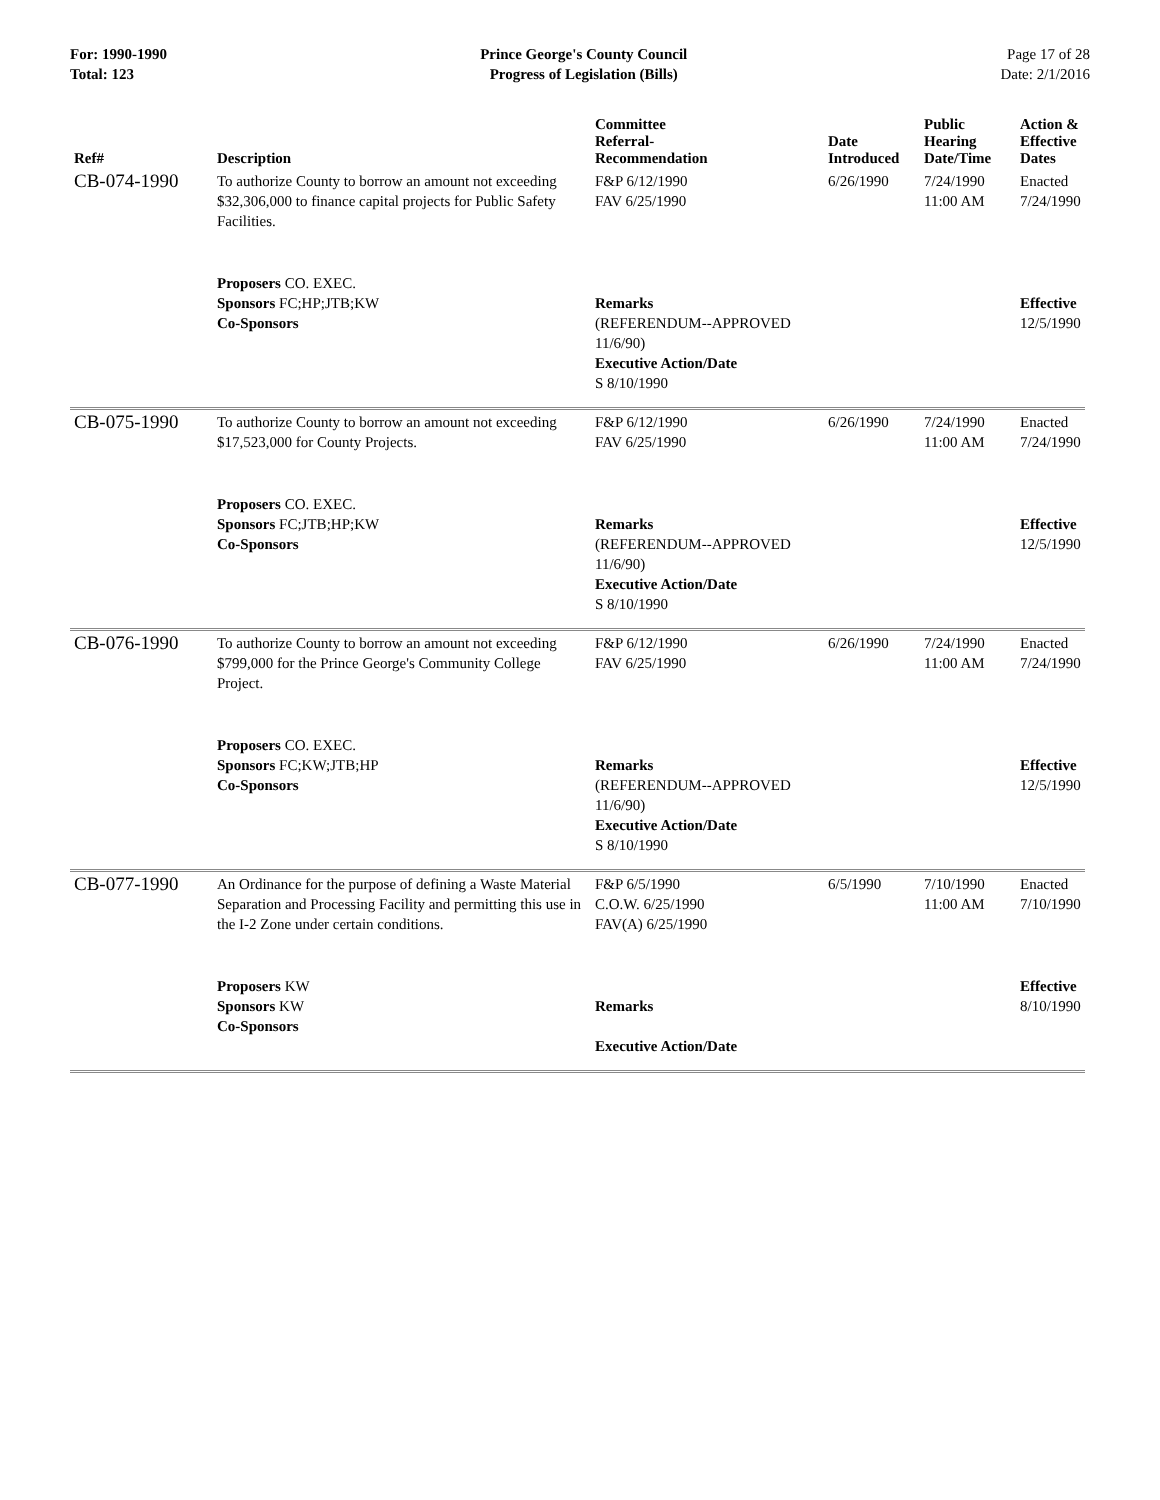For: 1990-1990
Total: 123
Prince George's County Council
Progress of Legislation (Bills)
Page 17 of 28
Date: 2/1/2016
| Ref# | Description | Committee Referral- Recommendation | Date Introduced | Public Hearing Date/Time | Action & Effective Dates |
| --- | --- | --- | --- | --- | --- |
| CB-074-1990 | To authorize County to borrow an amount not exceeding $32,306,000 to finance capital projects for Public Safety Facilities. | F&P 6/12/1990 FAV 6/25/1990 | 6/26/1990 | 7/24/1990 11:00 AM | Enacted 7/24/1990 |
| | Proposers CO. EXEC. Sponsors FC;HP;JTB;KW Co-Sponsors | Remarks (REFERENDUM--APPROVED 11/6/90) Executive Action/Date S 8/10/1990 | | | Effective 12/5/1990 |
| CB-075-1990 | To authorize County to borrow an amount not exceeding $17,523,000 for County Projects. | F&P 6/12/1990 FAV 6/25/1990 | 6/26/1990 | 7/24/1990 11:00 AM | Enacted 7/24/1990 |
| | Proposers CO. EXEC. Sponsors FC;JTB;HP;KW Co-Sponsors | Remarks (REFERENDUM--APPROVED 11/6/90) Executive Action/Date S 8/10/1990 | | | Effective 12/5/1990 |
| CB-076-1990 | To authorize County to borrow an amount not exceeding $799,000 for the Prince George's Community College Project. | F&P 6/12/1990 FAV 6/25/1990 | 6/26/1990 | 7/24/1990 11:00 AM | Enacted 7/24/1990 |
| | Proposers CO. EXEC. Sponsors FC;KW;JTB;HP Co-Sponsors | Remarks (REFERENDUM--APPROVED 11/6/90) Executive Action/Date S 8/10/1990 | | | Effective 12/5/1990 |
| CB-077-1990 | An Ordinance for the purpose of defining a Waste Material Separation and Processing Facility and permitting this use in the I-2 Zone under certain conditions. | F&P 6/5/1990 C.O.W. 6/25/1990 FAV(A) 6/25/1990 | 6/5/1990 | 7/10/1990 11:00 AM | Enacted 7/10/1990 |
| | Proposers KW Sponsors KW Co-Sponsors | Remarks Executive Action/Date | | | Effective 8/10/1990 |